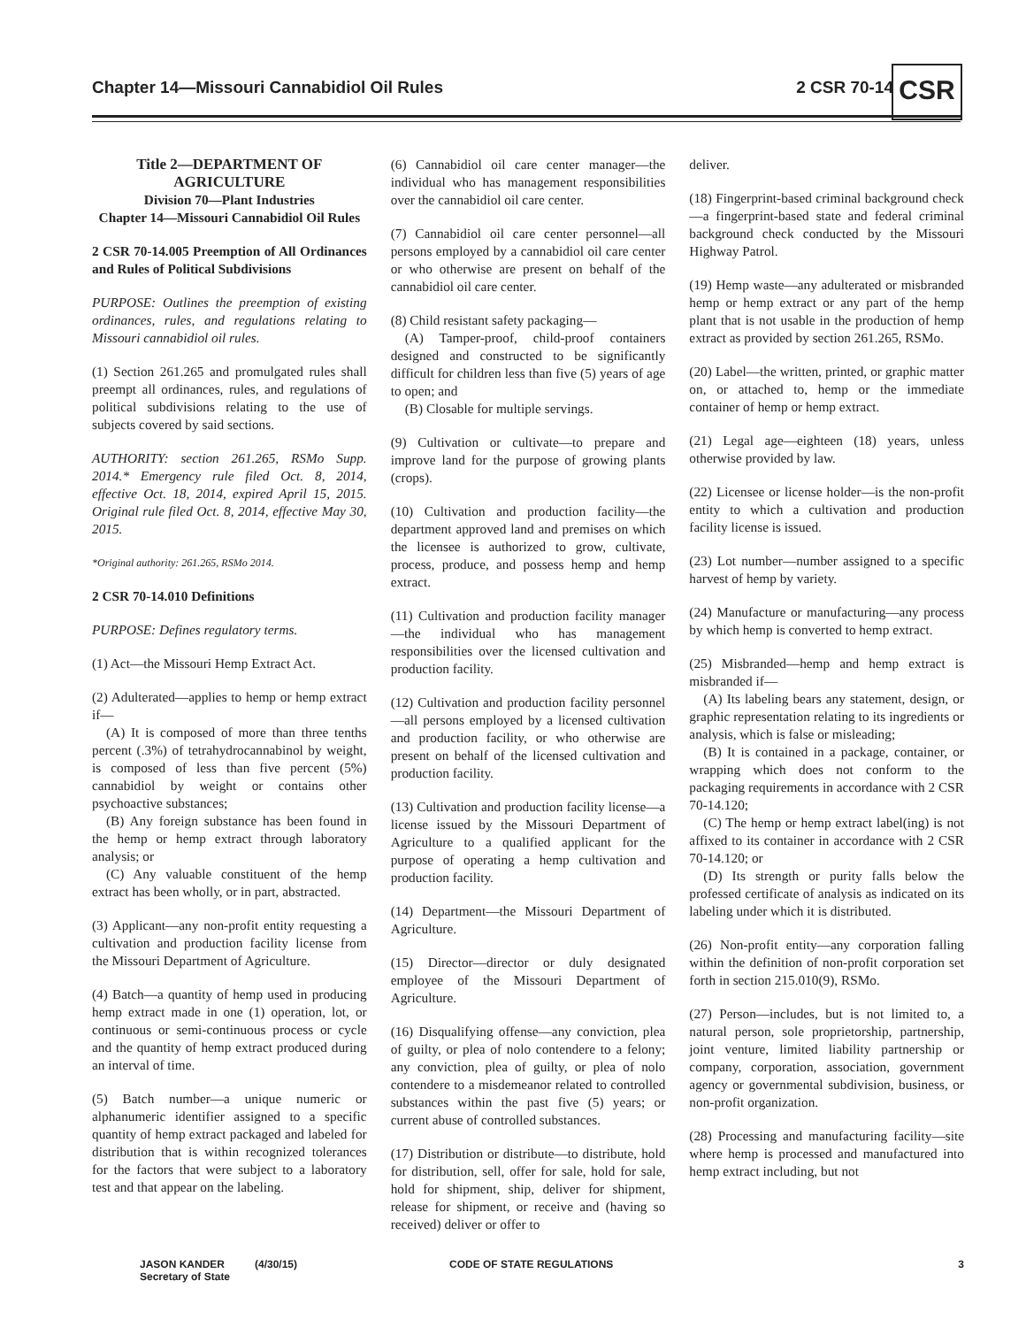Chapter 14—Missouri Cannabidiol Oil Rules 2 CSR 70-14
CSR
Title 2—DEPARTMENT OF AGRICULTURE
Division 70—Plant Industries
Chapter 14—Missouri Cannabidiol Oil Rules
2 CSR 70-14.005 Preemption of All Ordinances and Rules of Political Subdivisions
PURPOSE: Outlines the preemption of existing ordinances, rules, and regulations relating to Missouri cannabidiol oil rules.
(1) Section 261.265 and promulgated rules shall preempt all ordinances, rules, and regulations of political subdivisions relating to the use of subjects covered by said sections.
AUTHORITY: section 261.265, RSMo Supp. 2014.* Emergency rule filed Oct. 8, 2014, effective Oct. 18, 2014, expired April 15, 2015. Original rule filed Oct. 8, 2014, effective May 30, 2015.
*Original authority: 261.265, RSMo 2014.
2 CSR 70-14.010 Definitions
PURPOSE: Defines regulatory terms.
(1) Act—the Missouri Hemp Extract Act.
(2) Adulterated—applies to hemp or hemp extract if—
(A) It is composed of more than three tenths percent (.3%) of tetrahydrocannabinol by weight, is composed of less than five percent (5%) cannabidiol by weight or contains other psychoactive substances;
(B) Any foreign substance has been found in the hemp or hemp extract through laboratory analysis; or
(C) Any valuable constituent of the hemp extract has been wholly, or in part, abstracted.
(3) Applicant—any non-profit entity requesting a cultivation and production facility license from the Missouri Department of Agriculture.
(4) Batch—a quantity of hemp used in producing hemp extract made in one (1) operation, lot, or continuous or semi-continuous process or cycle and the quantity of hemp extract produced during an interval of time.
(5) Batch number—a unique numeric or alphanumeric identifier assigned to a specific quantity of hemp extract packaged and labeled for distribution that is within recognized tolerances for the factors that were subject to a laboratory test and that appear on the labeling.
(6) Cannabidiol oil care center manager—the individual who has management responsibilities over the cannabidiol oil care center.
(7) Cannabidiol oil care center personnel—all persons employed by a cannabidiol oil care center or who otherwise are present on behalf of the cannabidiol oil care center.
(8) Child resistant safety packaging—
(A) Tamper-proof, child-proof containers designed and constructed to be significantly difficult for children less than five (5) years of age to open; and
(B) Closable for multiple servings.
(9) Cultivation or cultivate—to prepare and improve land for the purpose of growing plants (crops).
(10) Cultivation and production facility—the department approved land and premises on which the licensee is authorized to grow, cultivate, process, produce, and possess hemp and hemp extract.
(11) Cultivation and production facility manager—the individual who has management responsibilities over the licensed cultivation and production facility.
(12) Cultivation and production facility personnel—all persons employed by a licensed cultivation and production facility, or who otherwise are present on behalf of the licensed cultivation and production facility.
(13) Cultivation and production facility license—a license issued by the Missouri Department of Agriculture to a qualified applicant for the purpose of operating a hemp cultivation and production facility.
(14) Department—the Missouri Department of Agriculture.
(15) Director—director or duly designated employee of the Missouri Department of Agriculture.
(16) Disqualifying offense—any conviction, plea of guilty, or plea of nolo contendere to a felony; any conviction, plea of guilty, or plea of nolo contendere to a misdemeanor related to controlled substances within the past five (5) years; or current abuse of controlled substances.
(17) Distribution or distribute—to distribute, hold for distribution, sell, offer for sale, hold for sale, hold for shipment, ship, deliver for shipment, release for shipment, or receive and (having so received) deliver or offer to
deliver.
(18) Fingerprint-based criminal background check—a fingerprint-based state and federal criminal background check conducted by the Missouri Highway Patrol.
(19) Hemp waste—any adulterated or misbranded hemp or hemp extract or any part of the hemp plant that is not usable in the production of hemp extract as provided by section 261.265, RSMo.
(20) Label—the written, printed, or graphic matter on, or attached to, hemp or the immediate container of hemp or hemp extract.
(21) Legal age—eighteen (18) years, unless otherwise provided by law.
(22) Licensee or license holder—is the non-profit entity to which a cultivation and production facility license is issued.
(23) Lot number—number assigned to a specific harvest of hemp by variety.
(24) Manufacture or manufacturing—any process by which hemp is converted to hemp extract.
(25) Misbranded—hemp and hemp extract is misbranded if—
(A) Its labeling bears any statement, design, or graphic representation relating to its ingredients or analysis, which is false or misleading;
(B) It is contained in a package, container, or wrapping which does not conform to the packaging requirements in accordance with 2 CSR 70-14.120;
(C) The hemp or hemp extract label(ing) is not affixed to its container in accordance with 2 CSR 70-14.120; or
(D) Its strength or purity falls below the professed certificate of analysis as indicated on its labeling under which it is distributed.
(26) Non-profit entity—any corporation falling within the definition of non-profit corporation set forth in section 215.010(9), RSMo.
(27) Person—includes, but is not limited to, a natural person, sole proprietorship, partnership, joint venture, limited liability partnership or company, corporation, association, government agency or governmental subdivision, business, or non-profit organization.
(28) Processing and manufacturing facility—site where hemp is processed and manufactured into hemp extract including, but not
JASON KANDER
Secretary of State (4/30/15) CODE OF STATE REGULATIONS 3